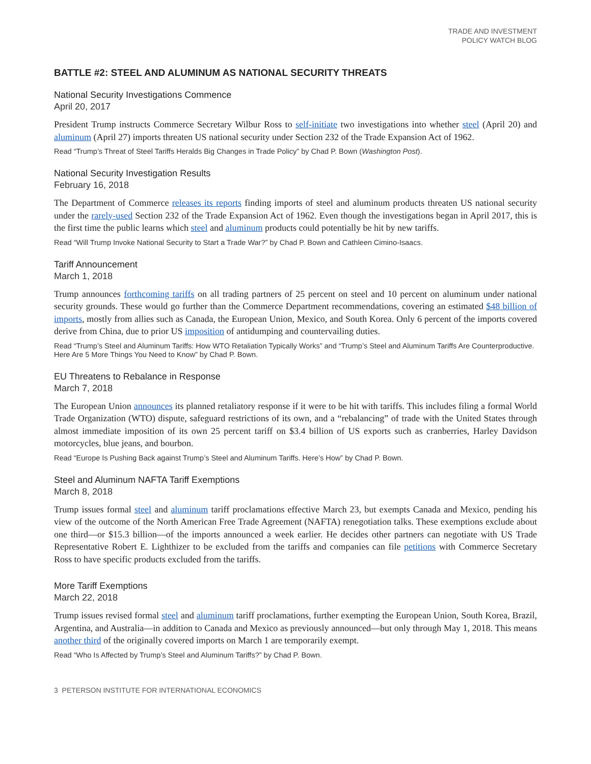TRADE AND INVESTMENT
POLICY WATCH BLOG
BATTLE #2: STEEL AND ALUMINUM AS NATIONAL SECURITY THREATS
National Security Investigations Commence
April 20, 2017
President Trump instructs Commerce Secretary Wilbur Ross to self-initiate two investigations into whether steel (April 20) and aluminum (April 27) imports threaten US national security under Section 232 of the Trade Expansion Act of 1962.
Read “Trump’s Threat of Steel Tariffs Heralds Big Changes in Trade Policy” by Chad P. Bown (Washington Post).
National Security Investigation Results
February 16, 2018
The Department of Commerce releases its reports finding imports of steel and aluminum products threaten US national security under the rarely-used Section 232 of the Trade Expansion Act of 1962. Even though the investigations began in April 2017, this is the first time the public learns which steel and aluminum products could potentially be hit by new tariffs.
Read “Will Trump Invoke National Security to Start a Trade War?” by Chad P. Bown and Cathleen Cimino-Isaacs.
Tariff Announcement
March 1, 2018
Trump announces forthcoming tariffs on all trading partners of 25 percent on steel and 10 percent on aluminum under national security grounds. These would go further than the Commerce Department recommendations, covering an estimated $48 billion of imports, mostly from allies such as Canada, the European Union, Mexico, and South Korea. Only 6 percent of the imports covered derive from China, due to prior US imposition of antidumping and countervailing duties.
Read “Trump’s Steel and Aluminum Tariffs: How WTO Retaliation Typically Works” and “Trump’s Steel and Aluminum Tariffs Are Counterproductive. Here Are 5 More Things You Need to Know” by Chad P. Bown.
EU Threatens to Rebalance in Response
March 7, 2018
The European Union announces its planned retaliatory response if it were to be hit with tariffs. This includes filing a formal World Trade Organization (WTO) dispute, safeguard restrictions of its own, and a “rebalancing” of trade with the United States through almost immediate imposition of its own 25 percent tariff on $3.4 billion of US exports such as cranberries, Harley Davidson motorcycles, blue jeans, and bourbon.
Read “Europe Is Pushing Back against Trump’s Steel and Aluminum Tariffs. Here’s How” by Chad P. Bown.
Steel and Aluminum NAFTA Tariff Exemptions
March 8, 2018
Trump issues formal steel and aluminum tariff proclamations effective March 23, but exempts Canada and Mexico, pending his view of the outcome of the North American Free Trade Agreement (NAFTA) renegotiation talks. These exemptions exclude about one third—or $15.3 billion—of the imports announced a week earlier. He decides other partners can negotiate with US Trade Representative Robert E. Lighthizer to be excluded from the tariffs and companies can file petitions with Commerce Secretary Ross to have specific products excluded from the tariffs.
More Tariff Exemptions
March 22, 2018
Trump issues revised formal steel and aluminum tariff proclamations, further exempting the European Union, South Korea, Brazil, Argentina, and Australia—in addition to Canada and Mexico as previously announced—but only through May 1, 2018. This means another third of the originally covered imports on March 1 are temporarily exempt.
Read “Who Is Affected by Trump’s Steel and Aluminum Tariffs?” by Chad P. Bown.
3 PETERSON INSTITUTE FOR INTERNATIONAL ECONOMICS